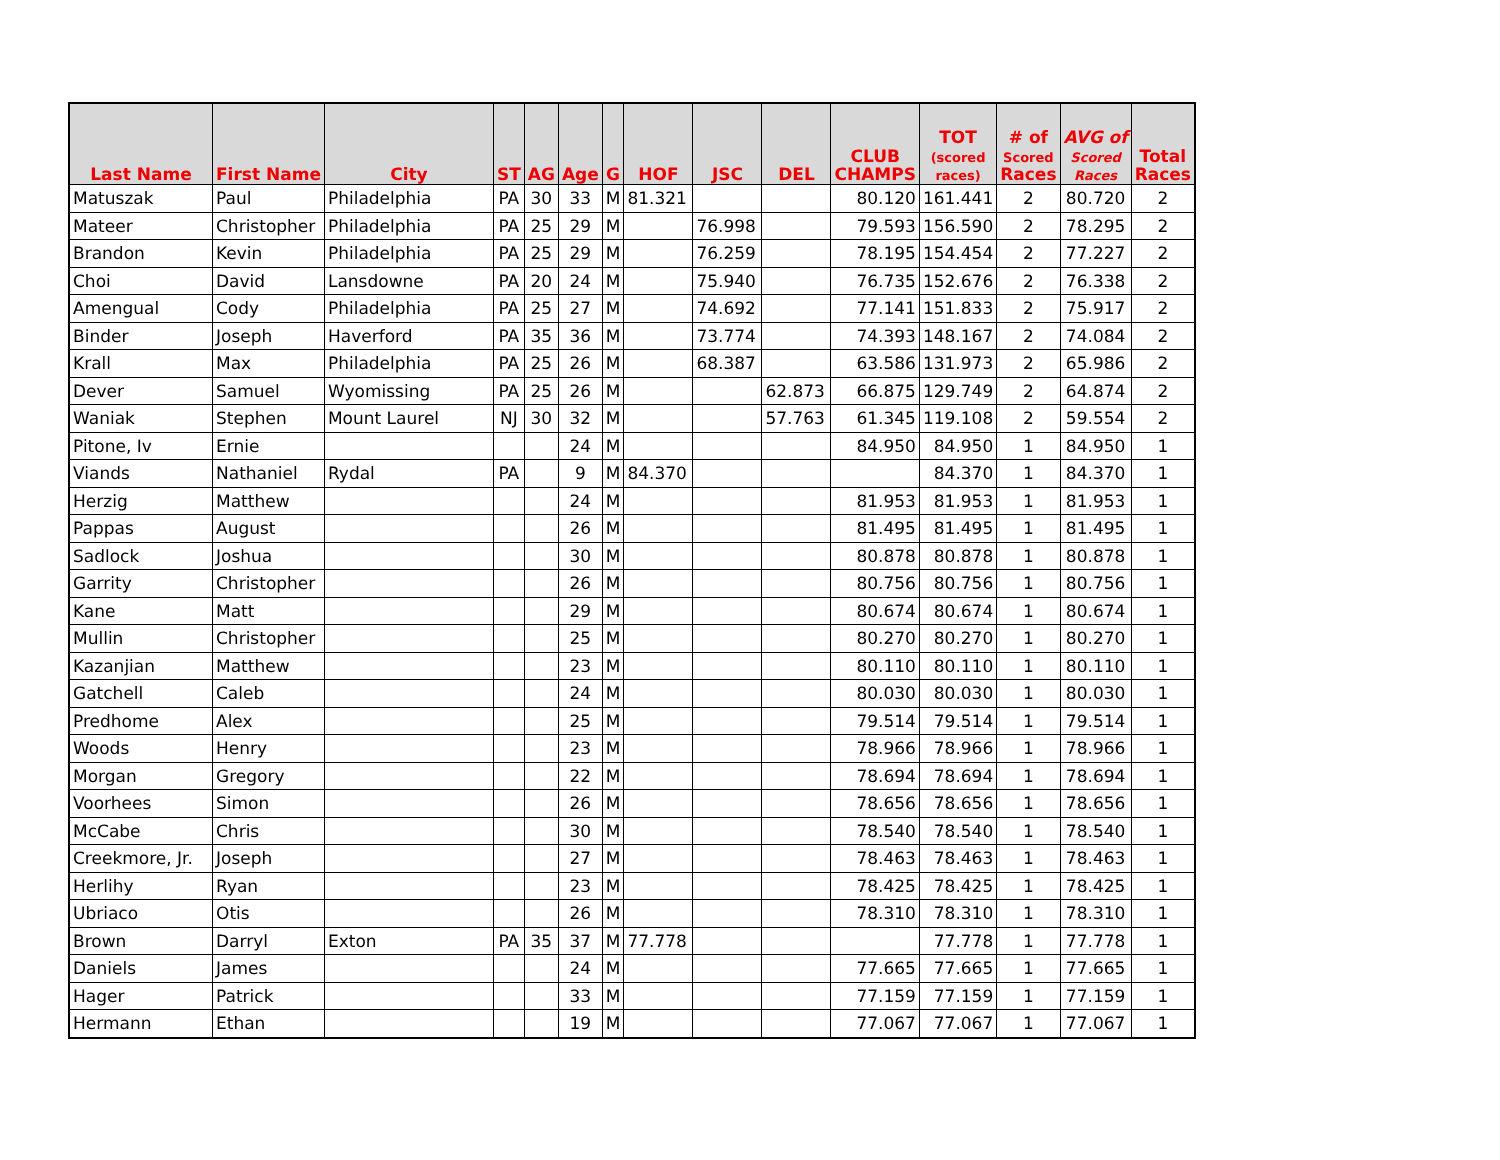| Last Name | First Name | City | ST | AG | Age | G | HOF | JSC | DEL | CLUB CHAMPS | TOT (scored races) | # of Scored Races | AVG of Scored Races | Total Races |
| --- | --- | --- | --- | --- | --- | --- | --- | --- | --- | --- | --- | --- | --- | --- |
| Matuszak | Paul | Philadelphia | PA | 30 | 33 | M | 81.321 | | | 80.120 | 161.441 | 2 | 80.720 | 2 |
| Mateer | Christopher | Philadelphia | PA | 25 | 29 | M | | 76.998 | | 79.593 | 156.590 | 2 | 78.295 | 2 |
| Brandon | Kevin | Philadelphia | PA | 25 | 29 | M | | 76.259 | | 78.195 | 154.454 | 2 | 77.227 | 2 |
| Choi | David | Lansdowne | PA | 20 | 24 | M | | 75.940 | | 76.735 | 152.676 | 2 | 76.338 | 2 |
| Amengual | Cody | Philadelphia | PA | 25 | 27 | M | | 74.692 | | 77.141 | 151.833 | 2 | 75.917 | 2 |
| Binder | Joseph | Haverford | PA | 35 | 36 | M | | 73.774 | | 74.393 | 148.167 | 2 | 74.084 | 2 |
| Krall | Max | Philadelphia | PA | 25 | 26 | M | | 68.387 | | 63.586 | 131.973 | 2 | 65.986 | 2 |
| Dever | Samuel | Wyomissing | PA | 25 | 26 | M | | | 62.873 | 66.875 | 129.749 | 2 | 64.874 | 2 |
| Waniak | Stephen | Mount Laurel | NJ | 30 | 32 | M | | | 57.763 | 61.345 | 119.108 | 2 | 59.554 | 2 |
| Pitone, Iv | Ernie | | | | 24 | M | | | | 84.950 | 84.950 | 1 | 84.950 | 1 |
| Viands | Nathaniel | Rydal | PA | | 9 | M | 84.370 | | | | 84.370 | 1 | 84.370 | 1 |
| Herzig | Matthew | | | | 24 | M | | | | 81.953 | 81.953 | 1 | 81.953 | 1 |
| Pappas | August | | | | 26 | M | | | | 81.495 | 81.495 | 1 | 81.495 | 1 |
| Sadlock | Joshua | | | | 30 | M | | | | 80.878 | 80.878 | 1 | 80.878 | 1 |
| Garrity | Christopher | | | | 26 | M | | | | 80.756 | 80.756 | 1 | 80.756 | 1 |
| Kane | Matt | | | | 29 | M | | | | 80.674 | 80.674 | 1 | 80.674 | 1 |
| Mullin | Christopher | | | | 25 | M | | | | 80.270 | 80.270 | 1 | 80.270 | 1 |
| Kazanjian | Matthew | | | | 23 | M | | | | 80.110 | 80.110 | 1 | 80.110 | 1 |
| Gatchell | Caleb | | | | 24 | M | | | | 80.030 | 80.030 | 1 | 80.030 | 1 |
| Predhome | Alex | | | | 25 | M | | | | 79.514 | 79.514 | 1 | 79.514 | 1 |
| Woods | Henry | | | | 23 | M | | | | 78.966 | 78.966 | 1 | 78.966 | 1 |
| Morgan | Gregory | | | | 22 | M | | | | 78.694 | 78.694 | 1 | 78.694 | 1 |
| Voorhees | Simon | | | | 26 | M | | | | 78.656 | 78.656 | 1 | 78.656 | 1 |
| McCabe | Chris | | | | 30 | M | | | | 78.540 | 78.540 | 1 | 78.540 | 1 |
| Creekmore, Jr. | Joseph | | | | 27 | M | | | | 78.463 | 78.463 | 1 | 78.463 | 1 |
| Herlihy | Ryan | | | | 23 | M | | | | 78.425 | 78.425 | 1 | 78.425 | 1 |
| Ubriaco | Otis | | | | 26 | M | | | | 78.310 | 78.310 | 1 | 78.310 | 1 |
| Brown | Darryl | Exton | PA | 35 | 37 | M | 77.778 | | | | 77.778 | 1 | 77.778 | 1 |
| Daniels | James | | | | 24 | M | | | | 77.665 | 77.665 | 1 | 77.665 | 1 |
| Hager | Patrick | | | | 33 | M | | | | 77.159 | 77.159 | 1 | 77.159 | 1 |
| Hermann | Ethan | | | | 19 | M | | | | 77.067 | 77.067 | 1 | 77.067 | 1 |